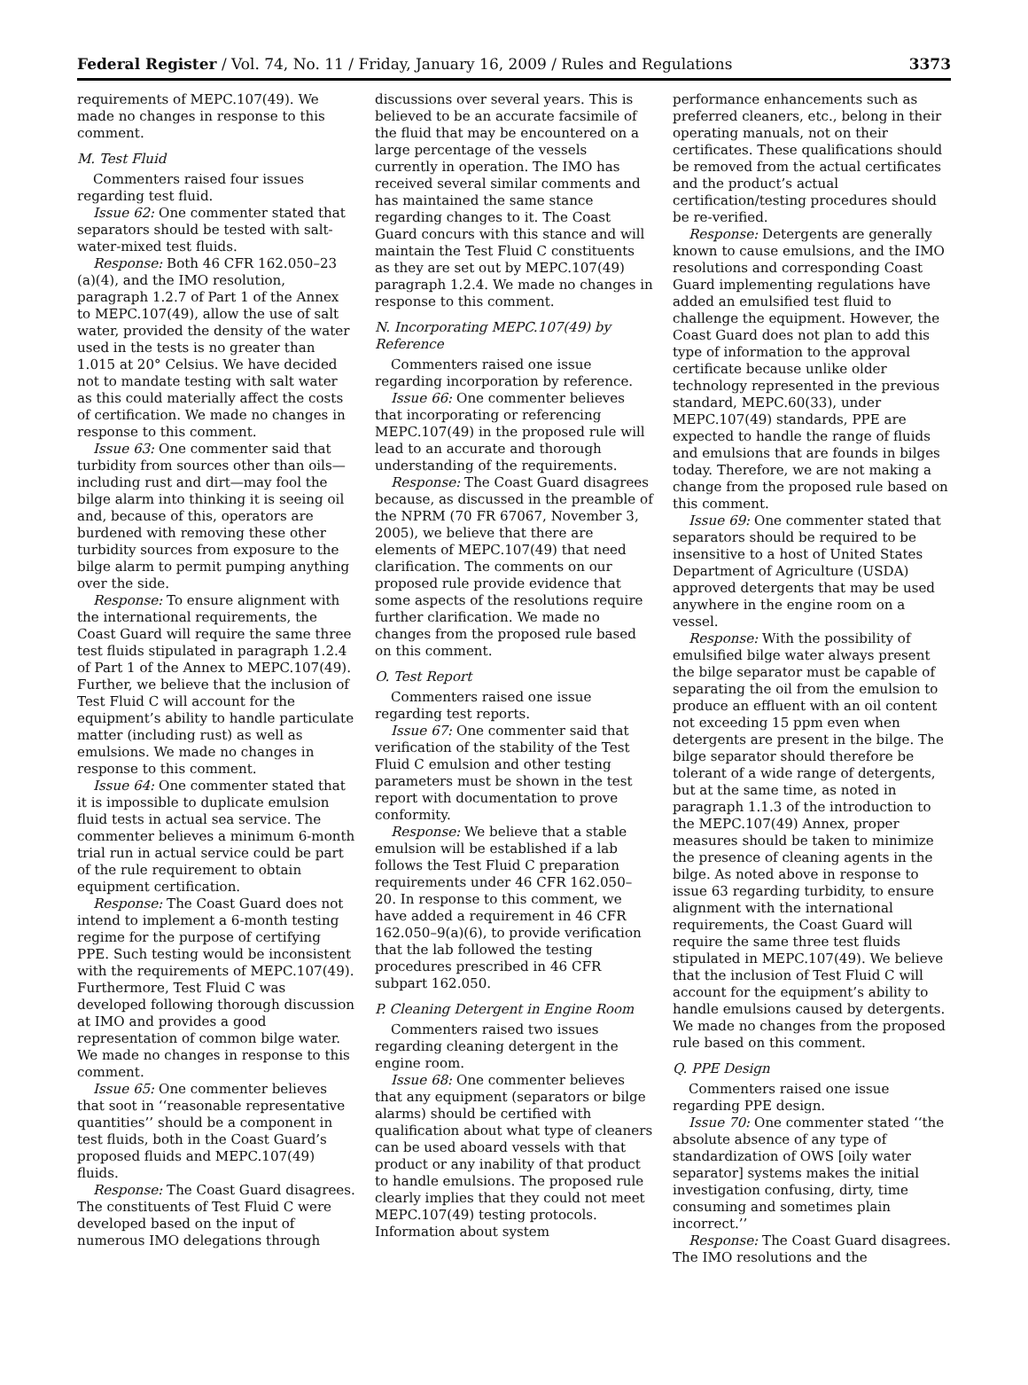Federal Register / Vol. 74, No. 11 / Friday, January 16, 2009 / Rules and Regulations 3373
requirements of MEPC.107(49). We made no changes in response to this comment.
M. Test Fluid
Commenters raised four issues regarding test fluid.
Issue 62: One commenter stated that separators should be tested with salt-water-mixed test fluids.
Response: Both 46 CFR 162.050–23 (a)(4), and the IMO resolution, paragraph 1.2.7 of Part 1 of the Annex to MEPC.107(49), allow the use of salt water, provided the density of the water used in the tests is no greater than 1.015 at 20° Celsius. We have decided not to mandate testing with salt water as this could materially affect the costs of certification. We made no changes in response to this comment.
Issue 63: One commenter said that turbidity from sources other than oils—including rust and dirt—may fool the bilge alarm into thinking it is seeing oil and, because of this, operators are burdened with removing these other turbidity sources from exposure to the bilge alarm to permit pumping anything over the side.
Response: To ensure alignment with the international requirements, the Coast Guard will require the same three test fluids stipulated in paragraph 1.2.4 of Part 1 of the Annex to MEPC.107(49). Further, we believe that the inclusion of Test Fluid C will account for the equipment’s ability to handle particulate matter (including rust) as well as emulsions. We made no changes in response to this comment.
Issue 64: One commenter stated that it is impossible to duplicate emulsion fluid tests in actual sea service. The commenter believes a minimum 6-month trial run in actual service could be part of the rule requirement to obtain equipment certification.
Response: The Coast Guard does not intend to implement a 6-month testing regime for the purpose of certifying PPE. Such testing would be inconsistent with the requirements of MEPC.107(49). Furthermore, Test Fluid C was developed following thorough discussion at IMO and provides a good representation of common bilge water. We made no changes in response to this comment.
Issue 65: One commenter believes that soot in ‘‘reasonable representative quantities’’ should be a component in test fluids, both in the Coast Guard’s proposed fluids and MEPC.107(49) fluids.
Response: The Coast Guard disagrees. The constituents of Test Fluid C were developed based on the input of numerous IMO delegations through
discussions over several years. This is believed to be an accurate facsimile of the fluid that may be encountered on a large percentage of the vessels currently in operation. The IMO has received several similar comments and has maintained the same stance regarding changes to it. The Coast Guard concurs with this stance and will maintain the Test Fluid C constituents as they are set out by MEPC.107(49) paragraph 1.2.4. We made no changes in response to this comment.
N. Incorporating MEPC.107(49) by Reference
Commenters raised one issue regarding incorporation by reference.
Issue 66: One commenter believes that incorporating or referencing MEPC.107(49) in the proposed rule will lead to an accurate and thorough understanding of the requirements.
Response: The Coast Guard disagrees because, as discussed in the preamble of the NPRM (70 FR 67067, November 3, 2005), we believe that there are elements of MEPC.107(49) that need clarification. The comments on our proposed rule provide evidence that some aspects of the resolutions require further clarification. We made no changes from the proposed rule based on this comment.
O. Test Report
Commenters raised one issue regarding test reports.
Issue 67: One commenter said that verification of the stability of the Test Fluid C emulsion and other testing parameters must be shown in the test report with documentation to prove conformity.
Response: We believe that a stable emulsion will be established if a lab follows the Test Fluid C preparation requirements under 46 CFR 162.050–20. In response to this comment, we have added a requirement in 46 CFR 162.050–9(a)(6), to provide verification that the lab followed the testing procedures prescribed in 46 CFR subpart 162.050.
P. Cleaning Detergent in Engine Room
Commenters raised two issues regarding cleaning detergent in the engine room.
Issue 68: One commenter believes that any equipment (separators or bilge alarms) should be certified with qualification about what type of cleaners can be used aboard vessels with that product or any inability of that product to handle emulsions. The proposed rule clearly implies that they could not meet MEPC.107(49) testing protocols. Information about system
performance enhancements such as preferred cleaners, etc., belong in their operating manuals, not on their certificates. These qualifications should be removed from the actual certificates and the product’s actual certification/testing procedures should be re-verified.
Response: Detergents are generally known to cause emulsions, and the IMO resolutions and corresponding Coast Guard implementing regulations have added an emulsified test fluid to challenge the equipment. However, the Coast Guard does not plan to add this type of information to the approval certificate because unlike older technology represented in the previous standard, MEPC.60(33), under MEPC.107(49) standards, PPE are expected to handle the range of fluids and emulsions that are founds in bilges today. Therefore, we are not making a change from the proposed rule based on this comment.
Issue 69: One commenter stated that separators should be required to be insensitive to a host of United States Department of Agriculture (USDA) approved detergents that may be used anywhere in the engine room on a vessel.
Response: With the possibility of emulsified bilge water always present the bilge separator must be capable of separating the oil from the emulsion to produce an effluent with an oil content not exceeding 15 ppm even when detergents are present in the bilge. The bilge separator should therefore be tolerant of a wide range of detergents, but at the same time, as noted in paragraph 1.1.3 of the introduction to the MEPC.107(49) Annex, proper measures should be taken to minimize the presence of cleaning agents in the bilge. As noted above in response to issue 63 regarding turbidity, to ensure alignment with the international requirements, the Coast Guard will require the same three test fluids stipulated in MEPC.107(49). We believe that the inclusion of Test Fluid C will account for the equipment’s ability to handle emulsions caused by detergents. We made no changes from the proposed rule based on this comment.
Q. PPE Design
Commenters raised one issue regarding PPE design.
Issue 70: One commenter stated ‘‘the absolute absence of any type of standardization of OWS [oily water separator] systems makes the initial investigation confusing, dirty, time consuming and sometimes plain incorrect.’’
Response: The Coast Guard disagrees. The IMO resolutions and the